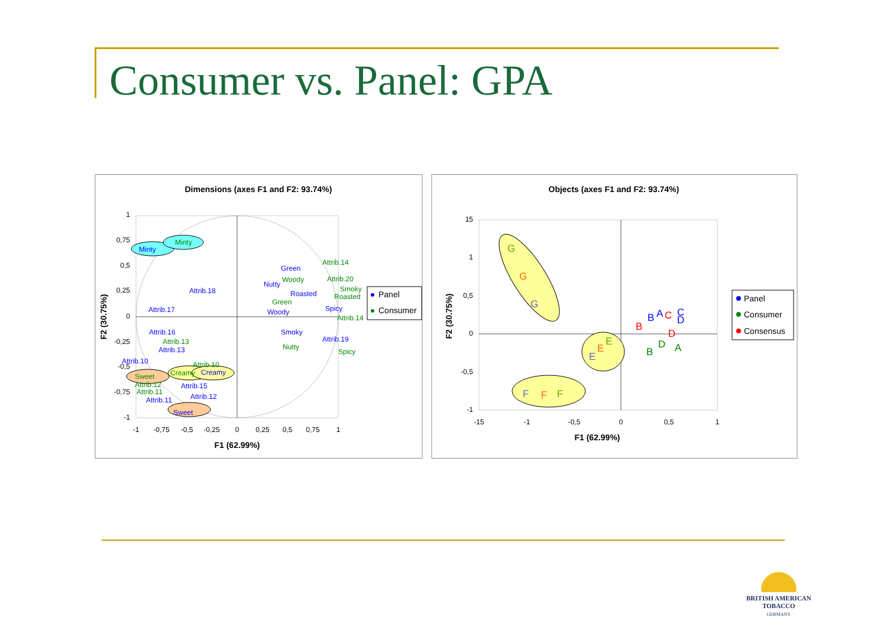Consumer vs. Panel: GPA
Dimensions (axes F1 and F2: 93.74%)
1
0,75
0,5
0,25
0
-0,25
-0,5
-0,75
-1
-1
-0,75
-0,5
-0,25
0
0,25
0,5
0,75
1
F1 (62.99%)
F2 (30.75%)
Minty
Green
Nutty
Roasted
Spicy
Woody
Attrib.18
Attrib.17
Smoky
Attrib.19
Attrib.16
Attrib.13
Attrib.10
Attrib.15
Attrib.12
Attrib.11
Creamy
Sweet
Minty
Attrib.14
Woody
Attrib.20
Smoky
Roasted
Green
Attrib.14
Attrib.13
Nutty
Spicy
Attrib.10
Attrib.12
Attrib.11
Creamy
Sweet
Panel
Consumer
Objects (axes F1 and F2: 93.74%)
15
1
0,5
0
-0,5
-1
-15
-1
-0,5
0
0,5
1
F1 (62.99%)
F2 (30.75%)
G
G
G
E
E
E
F
F
F
B
A
C
C
D
B
D
D
A
B
Panel
Consumer
Consensus
BRITISH AMERICAN
TOBACCO
GERMANY